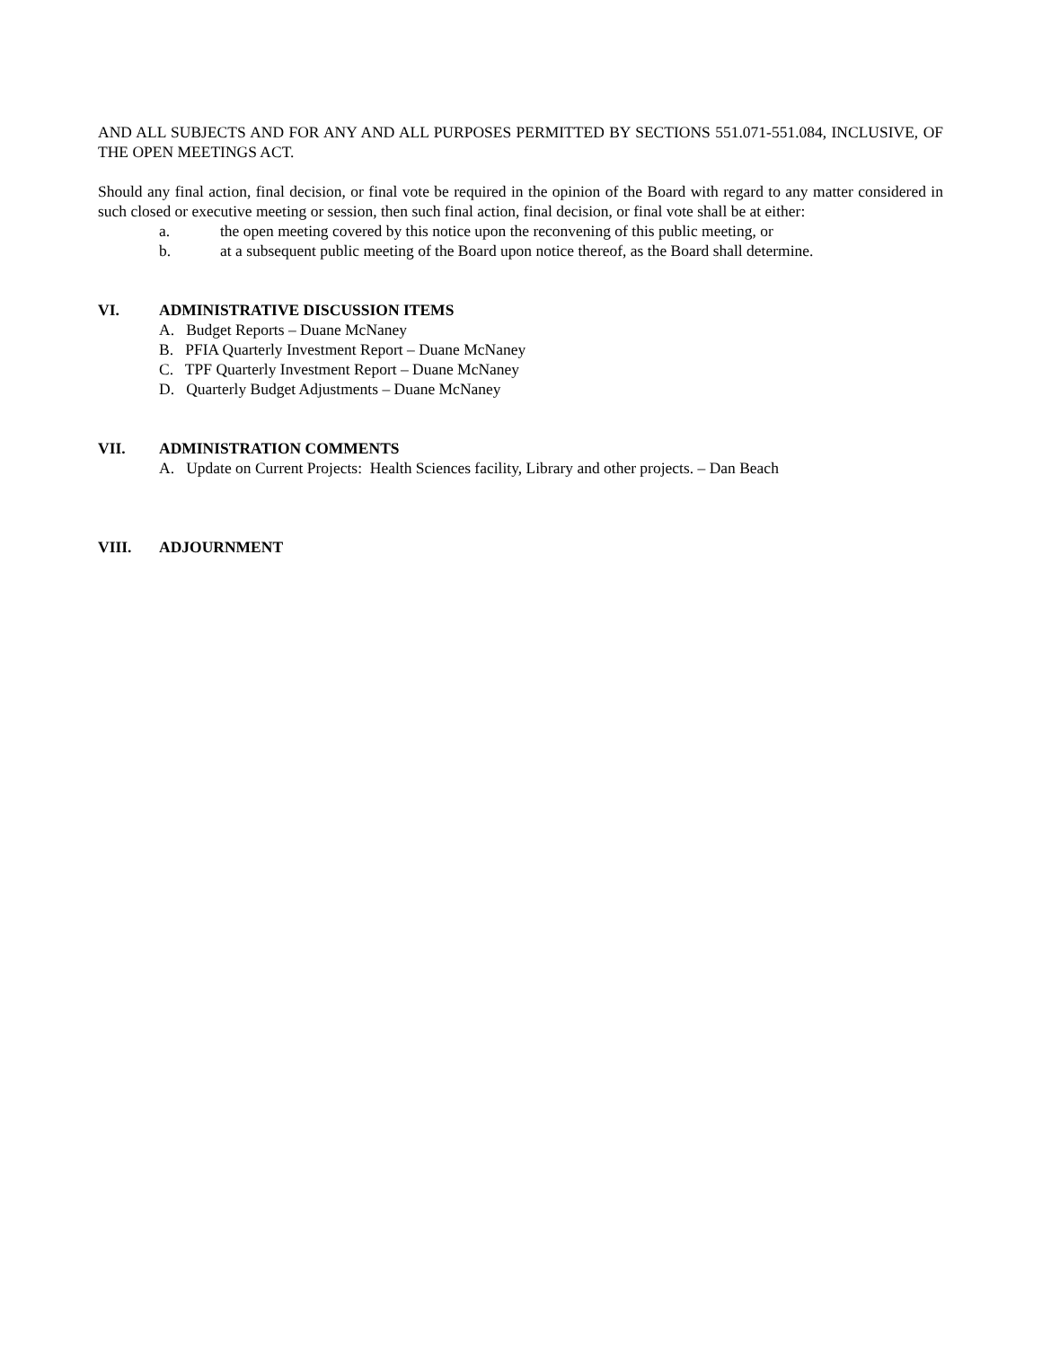AND ALL SUBJECTS AND FOR ANY AND ALL PURPOSES PERMITTED BY SECTIONS 551.071-551.084, INCLUSIVE, OF THE OPEN MEETINGS ACT.
Should any final action, final decision, or final vote be required in the opinion of the Board with regard to any matter considered in such closed or executive meeting or session, then such final action, final decision, or final vote shall be at either:
a. the open meeting covered by this notice upon the reconvening of this public meeting, or
b. at a subsequent public meeting of the Board upon notice thereof, as the Board shall determine.
VI. ADMINISTRATIVE DISCUSSION ITEMS
A. Budget Reports – Duane McNaney
B. PFIA Quarterly Investment Report – Duane McNaney
C. TPF Quarterly Investment Report – Duane McNaney
D. Quarterly Budget Adjustments – Duane McNaney
VII. ADMINISTRATION COMMENTS
A. Update on Current Projects: Health Sciences facility, Library and other projects. – Dan Beach
VIII. ADJOURNMENT